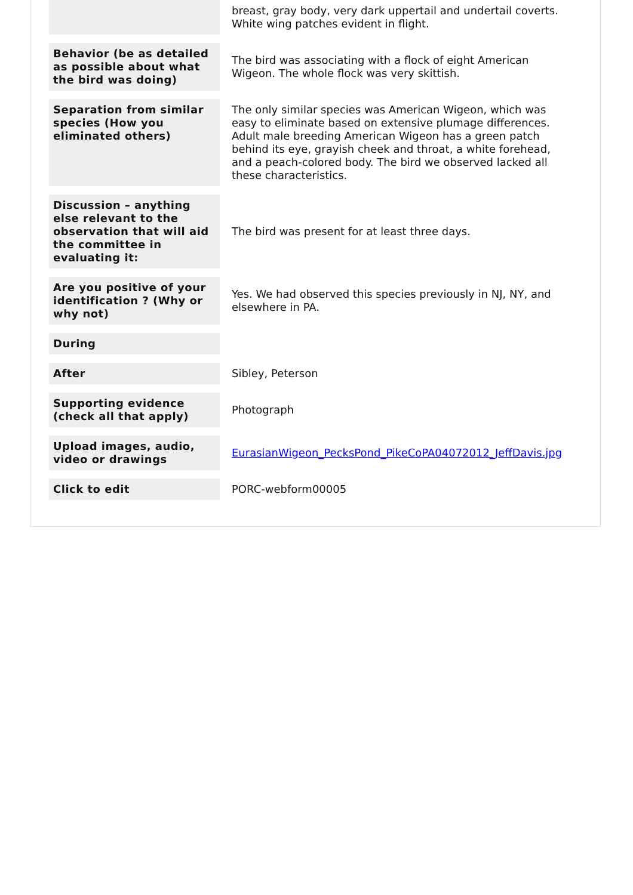| | breast, gray body, very dark uppertail and undertail coverts. White wing patches evident in flight. |
| Behavior (be as detailed as possible about what the bird was doing) | The bird was associating with a flock of eight American Wigeon. The whole flock was very skittish. |
| Separation from similar species (How you eliminated others) | The only similar species was American Wigeon, which was easy to eliminate based on extensive plumage differences. Adult male breeding American Wigeon has a green patch behind its eye, grayish cheek and throat, a white forehead, and a peach-colored body. The bird we observed lacked all these characteristics. |
| Discussion – anything else relevant to the observation that will aid the committee in evaluating it: | The bird was present for at least three days. |
| Are you positive of your identification ? (Why or why not) | Yes. We had observed this species previously in NJ, NY, and elsewhere in PA. |
| During | |
| After | Sibley, Peterson |
| Supporting evidence (check all that apply) | Photograph |
| Upload images, audio, video or drawings | EurasianWigeon_PecksPond_PikeCoPA04072012_JeffDavis.jpg |
| Click to edit | PORC-webform00005 |